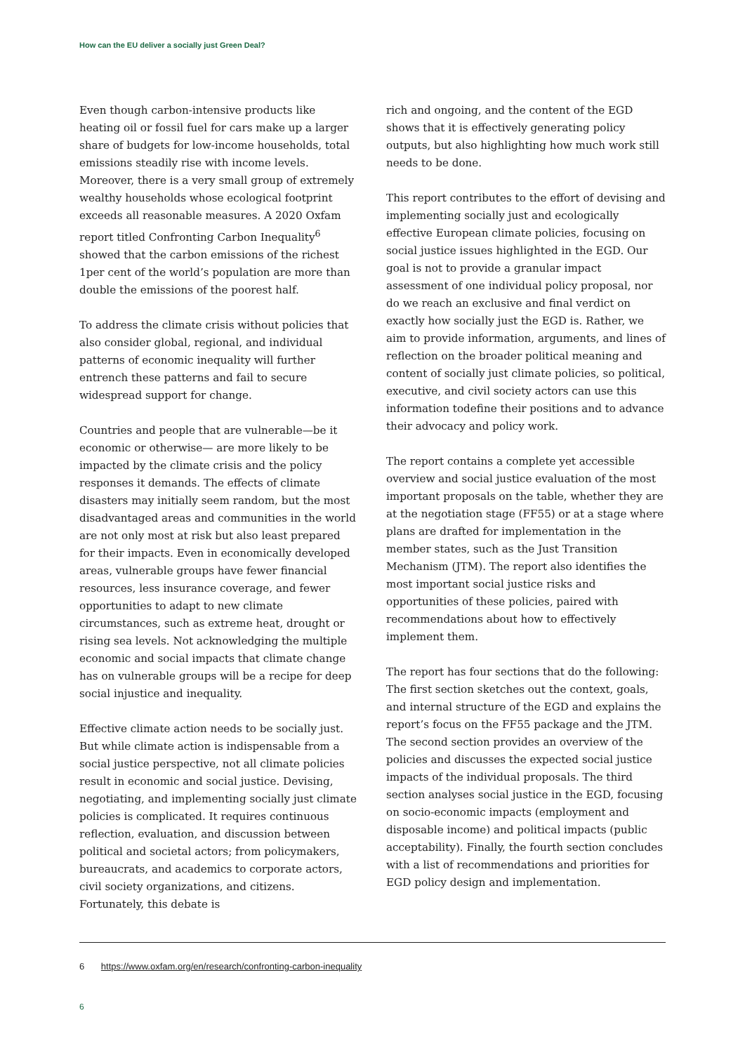How can the EU deliver a socially just Green Deal?
Even though carbon-intensive products like heating oil or fossil fuel for cars make up a larger share of budgets for low-income households, total emissions steadily rise with income levels. Moreover, there is a very small group of extremely wealthy households whose ecological footprint exceeds all reasonable measures. A 2020 Oxfam report titled Confronting Carbon Inequality<sup>6</sup> showed that the carbon emissions of the richest 1per cent of the world’s population are more than double the emissions of the poorest half.
To address the climate crisis without policies that also consider global, regional, and individual patterns of economic inequality will further entrench these patterns and fail to secure widespread support for change.
Countries and people that are vulnerable—be it economic or otherwise— are more likely to be impacted by the climate crisis and the policy responses it demands. The effects of climate disasters may initially seem random, but the most disadvantaged areas and communities in the world are not only most at risk but also least prepared for their impacts. Even in economically developed areas, vulnerable groups have fewer financial resources, less insurance coverage, and fewer opportunities to adapt to new climate circumstances, such as extreme heat, drought or rising sea levels. Not acknowledging the multiple economic and social impacts that climate change has on vulnerable groups will be a recipe for deep social injustice and inequality.
Effective climate action needs to be socially just. But while climate action is indispensable from a social justice perspective, not all climate policies result in economic and social justice. Devising, negotiating, and implementing socially just climate policies is complicated. It requires continuous reflection, evaluation, and discussion between political and societal actors; from policymakers, bureaucrats, and academics to corporate actors, civil society organizations, and citizens. Fortunately, this debate is
rich and ongoing, and the content of the EGD shows that it is effectively generating policy outputs, but also highlighting how much work still needs to be done.
This report contributes to the effort of devising and implementing socially just and ecologically effective European climate policies, focusing on social justice issues highlighted in the EGD. Our goal is not to provide a granular impact assessment of one individual policy proposal, nor do we reach an exclusive and final verdict on exactly how socially just the EGD is. Rather, we aim to provide information, arguments, and lines of reflection on the broader political meaning and content of socially just climate policies, so political, executive, and civil society actors can use this information todefine their positions and to advance their advocacy and policy work.
The report contains a complete yet accessible overview and social justice evaluation of the most important proposals on the table, whether they are at the negotiation stage (FF55) or at a stage where plans are drafted for implementation in the member states, such as the Just Transition Mechanism (JTM). The report also identifies the most important social justice risks and opportunities of these policies, paired with recommendations about how to effectively implement them.
The report has four sections that do the following: The first section sketches out the context, goals, and internal structure of the EGD and explains the report’s focus on the FF55 package and the JTM. The second section provides an overview of the policies and discusses the expected social justice impacts of the individual proposals. The third section analyses social justice in the EGD, focusing on socio-economic impacts (employment and disposable income) and political impacts (public acceptability). Finally, the fourth section concludes with a list of recommendations and priorities for EGD policy design and implementation.
6 https://www.oxfam.org/en/research/confronting-carbon-inequality
6